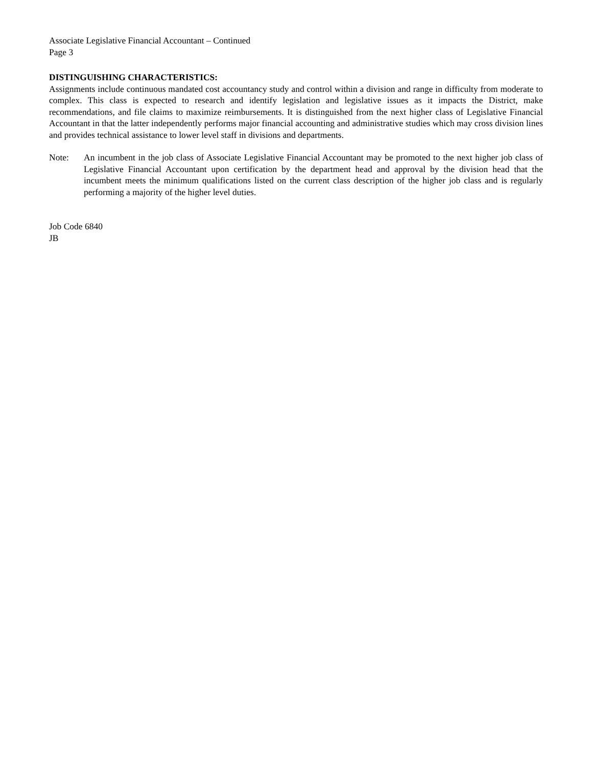Associate Legislative Financial Accountant – Continued
Page 3
DISTINGUISHING CHARACTERISTICS:
Assignments include continuous mandated cost accountancy study and control within a division and range in difficulty from moderate to complex. This class is expected to research and identify legislation and legislative issues as it impacts the District, make recommendations, and file claims to maximize reimbursements. It is distinguished from the next higher class of Legislative Financial Accountant in that the latter independently performs major financial accounting and administrative studies which may cross division lines and provides technical assistance to lower level staff in divisions and departments.
Note: An incumbent in the job class of Associate Legislative Financial Accountant may be promoted to the next higher job class of Legislative Financial Accountant upon certification by the department head and approval by the division head that the incumbent meets the minimum qualifications listed on the current class description of the higher job class and is regularly performing a majority of the higher level duties.
Job Code 6840
JB